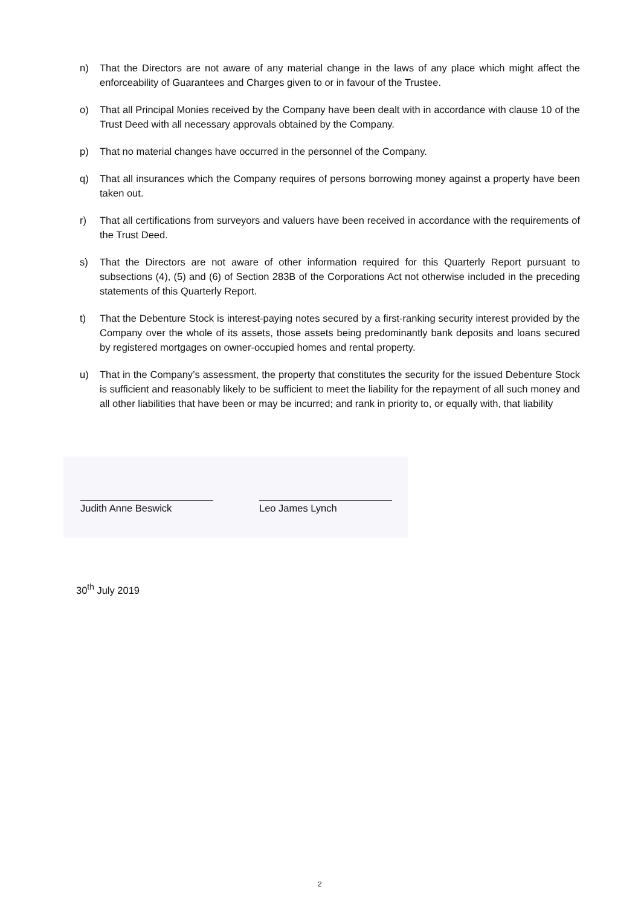n) That the Directors are not aware of any material change in the laws of any place which might affect the enforceability of Guarantees and Charges given to or in favour of the Trustee.
o) That all Principal Monies received by the Company have been dealt with in accordance with clause 10 of the Trust Deed with all necessary approvals obtained by the Company.
p) That no material changes have occurred in the personnel of the Company.
q) That all insurances which the Company requires of persons borrowing money against a property have been taken out.
r) That all certifications from surveyors and valuers have been received in accordance with the requirements of the Trust Deed.
s) That the Directors are not aware of other information required for this Quarterly Report pursuant to subsections (4), (5) and (6) of Section 283B of the Corporations Act not otherwise included in the preceding statements of this Quarterly Report.
t) That the Debenture Stock is interest-paying notes secured by a first-ranking security interest provided by the Company over the whole of its assets, those assets being predominantly bank deposits and loans secured by registered mortgages on owner-occupied homes and rental property.
u) That in the Company’s assessment, the property that constitutes the security for the issued Debenture Stock is sufficient and reasonably likely to be sufficient to meet the liability for the repayment of all such money and all other liabilities that have been or may be incurred; and rank in priority to, or equally with, that liability
Judith Anne Beswick Leo James Lynch
30<sup>th</sup> July 2019
2